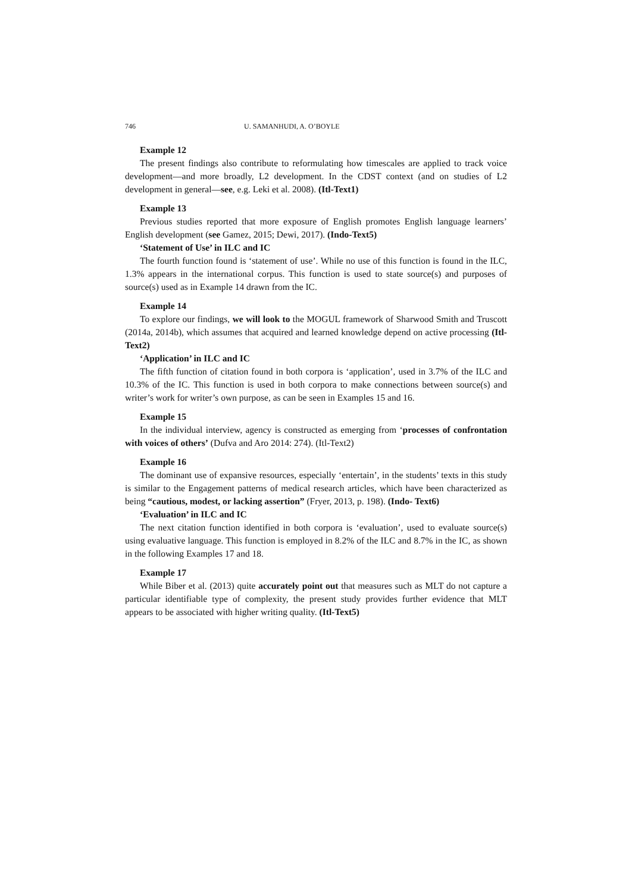746 U. SAMANHUDI, A. O’BOYLE
Example 12
The present findings also contribute to reformulating how timescales are applied to track voice development—and more broadly, L2 development. In the CDST context (and on studies of L2 development in general—see, e.g. Leki et al. 2008). (Itl-Text1)
Example 13
Previous studies reported that more exposure of English promotes English language learners’ English development (see Gamez, 2015; Dewi, 2017). (Indo-Text5)
‘Statement of Use’ in ILC and IC
The fourth function found is ‘statement of use’. While no use of this function is found in the ILC, 1.3% appears in the international corpus. This function is used to state source(s) and purposes of source(s) used as in Example 14 drawn from the IC.
Example 14
To explore our findings, we will look to the MOGUL framework of Sharwood Smith and Truscott (2014a, 2014b), which assumes that acquired and learned knowledge depend on active processing (Itl-Text2)
‘Application’ in ILC and IC
The fifth function of citation found in both corpora is ‘application’, used in 3.7% of the ILC and 10.3% of the IC. This function is used in both corpora to make connections between source(s) and writer’s work for writer’s own purpose, as can be seen in Examples 15 and 16.
Example 15
In the individual interview, agency is constructed as emerging from ‘processes of confrontation with voices of others’ (Dufva and Aro 2014: 274). (Itl-Text2)
Example 16
The dominant use of expansive resources, especially ‘entertain’, in the students’ texts in this study is similar to the Engagement patterns of medical research articles, which have been characterized as being “cautious, modest, or lacking assertion” (Fryer, 2013, p. 198). (Indo- Text6)
‘Evaluation’ in ILC and IC
The next citation function identified in both corpora is ‘evaluation’, used to evaluate source(s) using evaluative language. This function is employed in 8.2% of the ILC and 8.7% in the IC, as shown in the following Examples 17 and 18.
Example 17
While Biber et al. (2013) quite accurately point out that measures such as MLT do not capture a particular identifiable type of complexity, the present study provides further evidence that MLT appears to be associated with higher writing quality. (Itl-Text5)